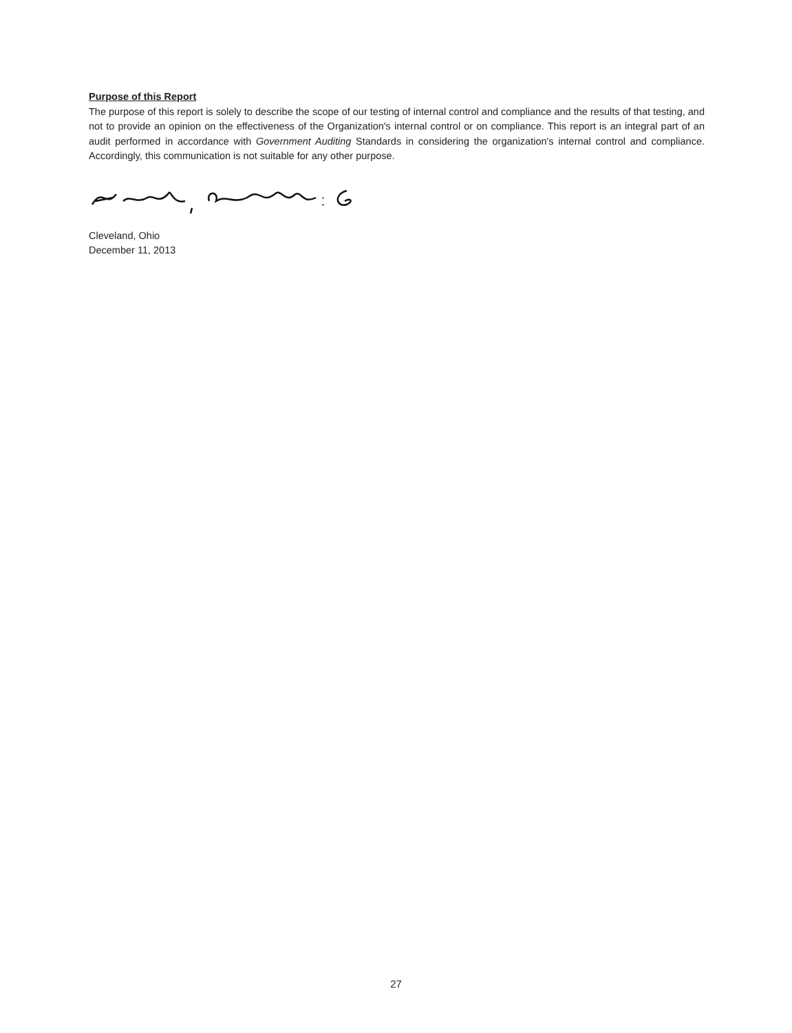Purpose of this Report
The purpose of this report is solely to describe the scope of our testing of internal control and compliance and the results of that testing, and not to provide an opinion on the effectiveness of the Organization's internal control or on compliance. This report is an integral part of an audit performed in accordance with Government Auditing Standards in considering the organization's internal control and compliance. Accordingly, this communication is not suitable for any other purpose.
Cleveland, Ohio
December 11, 2013
27